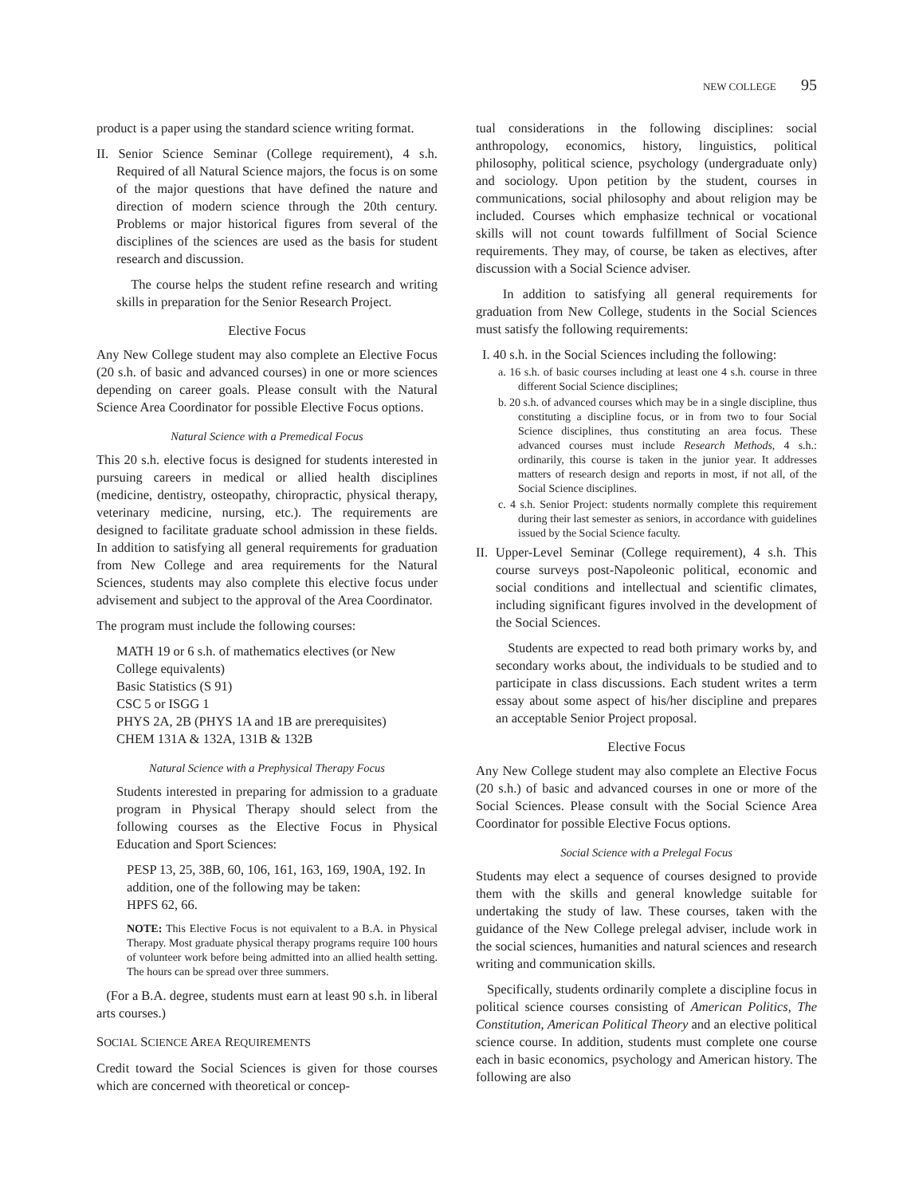NEW COLLEGE 95
product is a paper using the standard science writing format.
II. Senior Science Seminar (College requirement), 4 s.h. Required of all Natural Science majors, the focus is on some of the major questions that have defined the nature and direction of modern science through the 20th century. Problems or major historical figures from several of the disciplines of the sciences are used as the basis for student research and discussion.
The course helps the student refine research and writing skills in preparation for the Senior Research Project.
Elective Focus
Any New College student may also complete an Elective Focus (20 s.h. of basic and advanced courses) in one or more sciences depending on career goals. Please consult with the Natural Science Area Coordinator for possible Elective Focus options.
Natural Science with a Premedical Focus
This 20 s.h. elective focus is designed for students interested in pursuing careers in medical or allied health disciplines (medicine, dentistry, osteopathy, chiropractic, physical therapy, veterinary medicine, nursing, etc.). The requirements are designed to facilitate graduate school admission in these fields. In addition to satisfying all general requirements for graduation from New College and area requirements for the Natural Sciences, students may also complete this elective focus under advisement and subject to the approval of the Area Coordinator.
The program must include the following courses:
MATH 19 or 6 s.h. of mathematics electives (or New College equivalents)
Basic Statistics (S 91)
CSC 5 or ISGG 1
PHYS 2A, 2B (PHYS 1A and 1B are prerequisites)
CHEM 131A & 132A, 131B & 132B
Natural Science with a Prephysical Therapy Focus
Students interested in preparing for admission to a graduate program in Physical Therapy should select from the following courses as the Elective Focus in Physical Education and Sport Sciences:
PESP 13, 25, 38B, 60, 106, 161, 163, 169, 190A, 192. In addition, one of the following may be taken:
HPFS 62, 66.
NOTE: This Elective Focus is not equivalent to a B.A. in Physical Therapy. Most graduate physical therapy programs require 100 hours of volunteer work before being admitted into an allied health setting. The hours can be spread over three summers.
(For a B.A. degree, students must earn at least 90 s.h. in liberal arts courses.)
SOCIAL SCIENCE AREA REQUIREMENTS
Credit toward the Social Sciences is given for those courses which are concerned with theoretical or concep-
tual considerations in the following disciplines: social anthropology, economics, history, linguistics, political philosophy, political science, psychology (undergraduate only) and sociology. Upon petition by the student, courses in communications, social philosophy and about religion may be included. Courses which emphasize technical or vocational skills will not count towards fulfillment of Social Science requirements. They may, of course, be taken as electives, after discussion with a Social Science adviser.
In addition to satisfying all general requirements for graduation from New College, students in the Social Sciences must satisfy the following requirements:
I. 40 s.h. in the Social Sciences including the following:
a. 16 s.h. of basic courses including at least one 4 s.h. course in three different Social Science disciplines;
b. 20 s.h. of advanced courses which may be in a single discipline, thus constituting a discipline focus, or in from two to four Social Science disciplines, thus constituting an area focus. These advanced courses must include Research Methods, 4 s.h.: ordinarily, this course is taken in the junior year. It addresses matters of research design and reports in most, if not all, of the Social Science disciplines.
c. 4 s.h. Senior Project: students normally complete this requirement during their last semester as seniors, in accordance with guidelines issued by the Social Science faculty.
II. Upper-Level Seminar (College requirement), 4 s.h. This course surveys post-Napoleonic political, economic and social conditions and intellectual and scientific climates, including significant figures involved in the development of the Social Sciences.
Students are expected to read both primary works by, and secondary works about, the individuals to be studied and to participate in class discussions. Each student writes a term essay about some aspect of his/her discipline and prepares an acceptable Senior Project proposal.
Elective Focus
Any New College student may also complete an Elective Focus (20 s.h.) of basic and advanced courses in one or more of the Social Sciences. Please consult with the Social Science Area Coordinator for possible Elective Focus options.
Social Science with a Prelegal Focus
Students may elect a sequence of courses designed to provide them with the skills and general knowledge suitable for undertaking the study of law. These courses, taken with the guidance of the New College prelegal adviser, include work in the social sciences, humanities and natural sciences and research writing and communication skills.
Specifically, students ordinarily complete a discipline focus in political science courses consisting of American Politics, The Constitution, American Political Theory and an elective political science course. In addition, students must complete one course each in basic economics, psychology and American history. The following are also